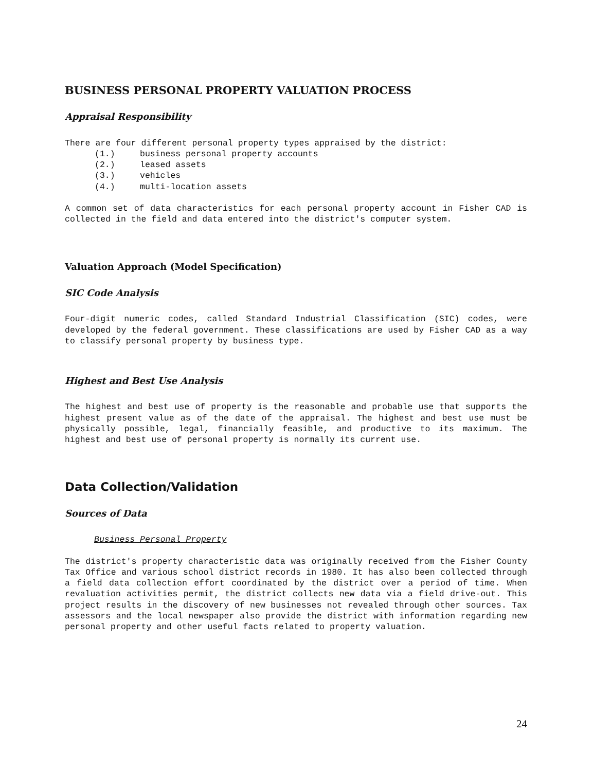BUSINESS PERSONAL PROPERTY VALUATION PROCESS
Appraisal Responsibility
There are four different personal property types appraised by the district:
(1.) business personal property accounts
(2.) leased assets
(3.) vehicles
(4.) multi-location assets
A common set of data characteristics for each personal property account in Fisher CAD is collected in the field and data entered into the district's computer system.
Valuation Approach (Model Specification)
SIC Code Analysis
Four-digit numeric codes, called Standard Industrial Classification (SIC) codes, were developed by the federal government. These classifications are used by Fisher CAD as a way to classify personal property by business type.
Highest and Best Use Analysis
The highest and best use of property is the reasonable and probable use that supports the highest present value as of the date of the appraisal. The highest and best use must be physically possible, legal, financially feasible, and productive to its maximum. The highest and best use of personal property is normally its current use.
Data Collection/Validation
Sources of Data
Business Personal Property
The district's property characteristic data was originally received from the Fisher County Tax Office and various school district records in 1980. It has also been collected through a field data collection effort coordinated by the district over a period of time. When revaluation activities permit, the district collects new data via a field drive-out. This project results in the discovery of new businesses not revealed through other sources. Tax assessors and the local newspaper also provide the district with information regarding new personal property and other useful facts related to property valuation.
24